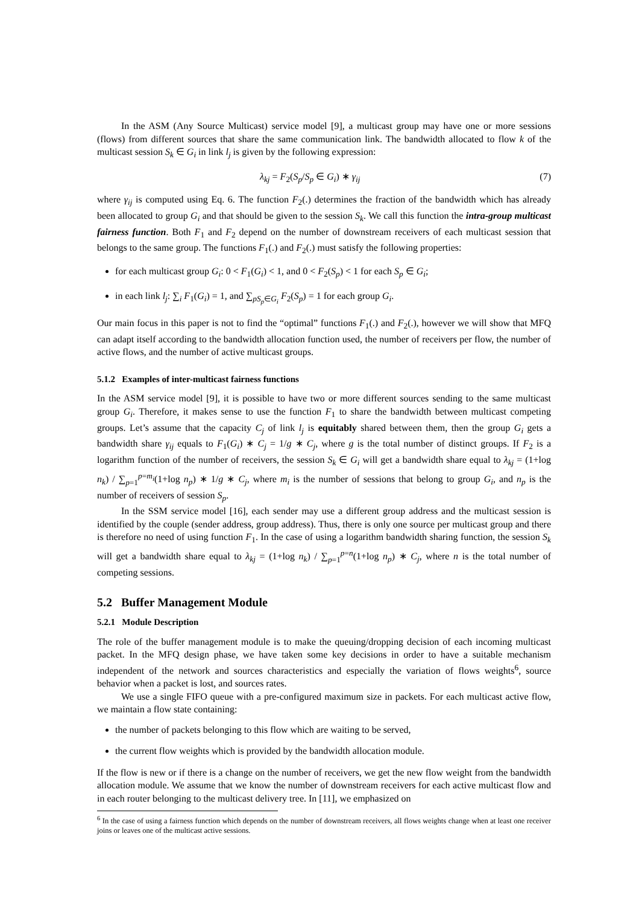In the ASM (Any Source Multicast) service model [9], a multicast group may have one or more sessions (flows) from different sources that share the same communication link. The bandwidth allocated to flow k of the multicast session S<sub>k</sub> ∈ G<sub>i</sub> in link l<sub>j</sub> is given by the following expression:
λ<sub>kj</sub> = F<sub>2</sub>(S<sub>p</sub>/S<sub>p</sub> ∈ G<sub>i</sub>) ∗ γ<sub>ij</sub> (7)
where γ<sub>ij</sub> is computed using Eq. 6. The function F<sub>2</sub>(.) determines the fraction of the bandwidth which has already been allocated to group G<sub>i</sub> and that should be given to the session S<sub>k</sub>. We call this function the intra-group multicast fairness function. Both F<sub>1</sub> and F<sub>2</sub> depend on the number of downstream receivers of each multicast session that belongs to the same group. The functions F<sub>1</sub>(.) and F<sub>2</sub>(.) must satisfy the following properties:
for each multicast group G<sub>i</sub>: 0 < F<sub>1</sub>(G<sub>i</sub>) < 1, and 0 < F<sub>2</sub>(S<sub>p</sub>) < 1 for each S<sub>p</sub> ∈ G<sub>i</sub>;
in each link l<sub>j</sub>: ∑<sub>i</sub> F<sub>1</sub>(G<sub>i</sub>) = 1, and ∑<sub>pS<sub>p</sub>∈G<sub>i</sub></sub> F<sub>2</sub>(S<sub>p</sub>) = 1 for each group G<sub>i</sub>.
Our main focus in this paper is not to find the “optimal” functions F<sub>1</sub>(.) and F<sub>2</sub>(.), however we will show that MFQ can adapt itself according to the bandwidth allocation function used, the number of receivers per flow, the number of active flows, and the number of active multicast groups.
5.1.2 Examples of inter-multicast fairness functions
In the ASM service model [9], it is possible to have two or more different sources sending to the same multicast group G<sub>i</sub>. Therefore, it makes sense to use the function F<sub>1</sub> to share the bandwidth between multicast competing groups. Let’s assume that the capacity C<sub>j</sub> of link l<sub>j</sub> is equitably shared between them, then the group G<sub>i</sub> gets a bandwidth share γ<sub>ij</sub> equals to F<sub>1</sub>(G<sub>i</sub>) ∗ C<sub>j</sub> = 1/g ∗ C<sub>j</sub>, where g is the total number of distinct groups. If F<sub>2</sub> is a logarithm function of the number of receivers, the session S<sub>k</sub> ∈ G<sub>i</sub> will get a bandwidth share equal to λ<sub>kj</sub> = (1+log n<sub>k</sub>) / ∑<sub>p=1</sub><sup>p=m<sub>i</sub></sup>(1+log n<sub>p</sub>) ∗ 1/g ∗ C<sub>j</sub>, where m<sub>i</sub> is the number of sessions that belong to group G<sub>i</sub>, and n<sub>p</sub> is the number of receivers of session S<sub>p</sub>.
In the SSM service model [16], each sender may use a different group address and the multicast session is identified by the couple (sender address, group address). Thus, there is only one source per multicast group and there is therefore no need of using function F<sub>1</sub>. In the case of using a logarithm bandwidth sharing function, the session S<sub>k</sub> will get a bandwidth share equal to λ<sub>kj</sub> = (1+log n<sub>k</sub>) / ∑<sub>p=1</sub><sup>p=n</sup>(1+log n<sub>p</sub>) ∗ C<sub>j</sub>, where n is the total number of competing sessions.
5.2 Buffer Management Module
5.2.1 Module Description
The role of the buffer management module is to make the queuing/dropping decision of each incoming multicast packet. In the MFQ design phase, we have taken some key decisions in order to have a suitable mechanism independent of the network and sources characteristics and especially the variation of flows weights<sup>6</sup>, source behavior when a packet is lost, and sources rates.
We use a single FIFO queue with a pre-configured maximum size in packets. For each multicast active flow, we maintain a flow state containing:
the number of packets belonging to this flow which are waiting to be served,
the current flow weights which is provided by the bandwidth allocation module.
If the flow is new or if there is a change on the number of receivers, we get the new flow weight from the bandwidth allocation module. We assume that we know the number of downstream receivers for each active multicast flow and in each router belonging to the multicast delivery tree. In [11], we emphasized on
<sup>6</sup> In the case of using a fairness function which depends on the number of downstream receivers, all flows weights change when at least one receiver joins or leaves one of the multicast active sessions.